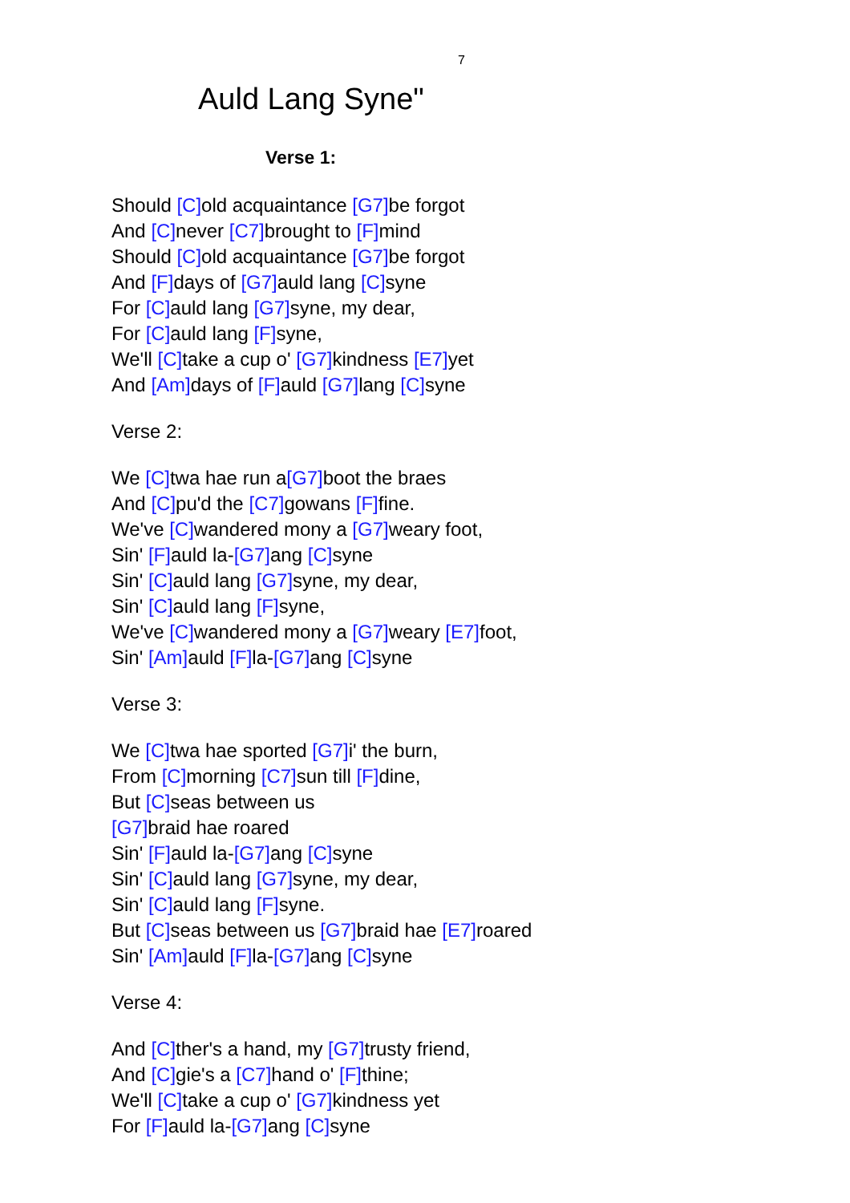7
Auld Lang Syne"
Verse 1:
Should [C] old acquaintance [G7] be forgot
And [C] never [C7] brought to [F] mind
Should [C] old acquaintance [G7] be forgot
And [F] days of [G7] auld lang [C] syne
For [C] auld lang [G7] syne, my dear,
For [C] auld lang [F] syne,
We'll [C] take a cup o' [G7] kindness [E7] yet
And [Am] days of [F] auld [G7] lang [C] syne
Verse 2:
We [C] twa hae run a[G7] boot the braes
And [C] pu'd the [C7] gowans [F] fine.
We've [C] wandered mony a [G7] weary foot,
Sin' [F] auld la-[G7] ang [C] syne
Sin' [C] auld lang [G7] syne, my dear,
Sin' [C] auld lang [F] syne,
We've [C] wandered mony a [G7] weary [E7] foot,
Sin' [Am] auld [F] la-[G7] ang [C] syne
Verse 3:
We [C] twa hae sported [G7] i' the burn,
From [C] morning [C7] sun till [F] dine,
But [C] seas between us
[G7] braid hae roared
Sin' [F] auld la-[G7] ang [C] syne
Sin' [C] auld lang [G7] syne, my dear,
Sin' [C] auld lang [F] syne.
But [C] seas between us [G7] braid hae [E7] roared
Sin' [Am] auld [F] la-[G7] ang [C] syne
Verse 4:
And [C] ther's a hand, my [G7] trusty friend,
And [C] gie's a [C7] hand o' [F] thine;
We'll [C] take a cup o' [G7] kindness yet
For [F] auld la-[G7] ang [C] syne